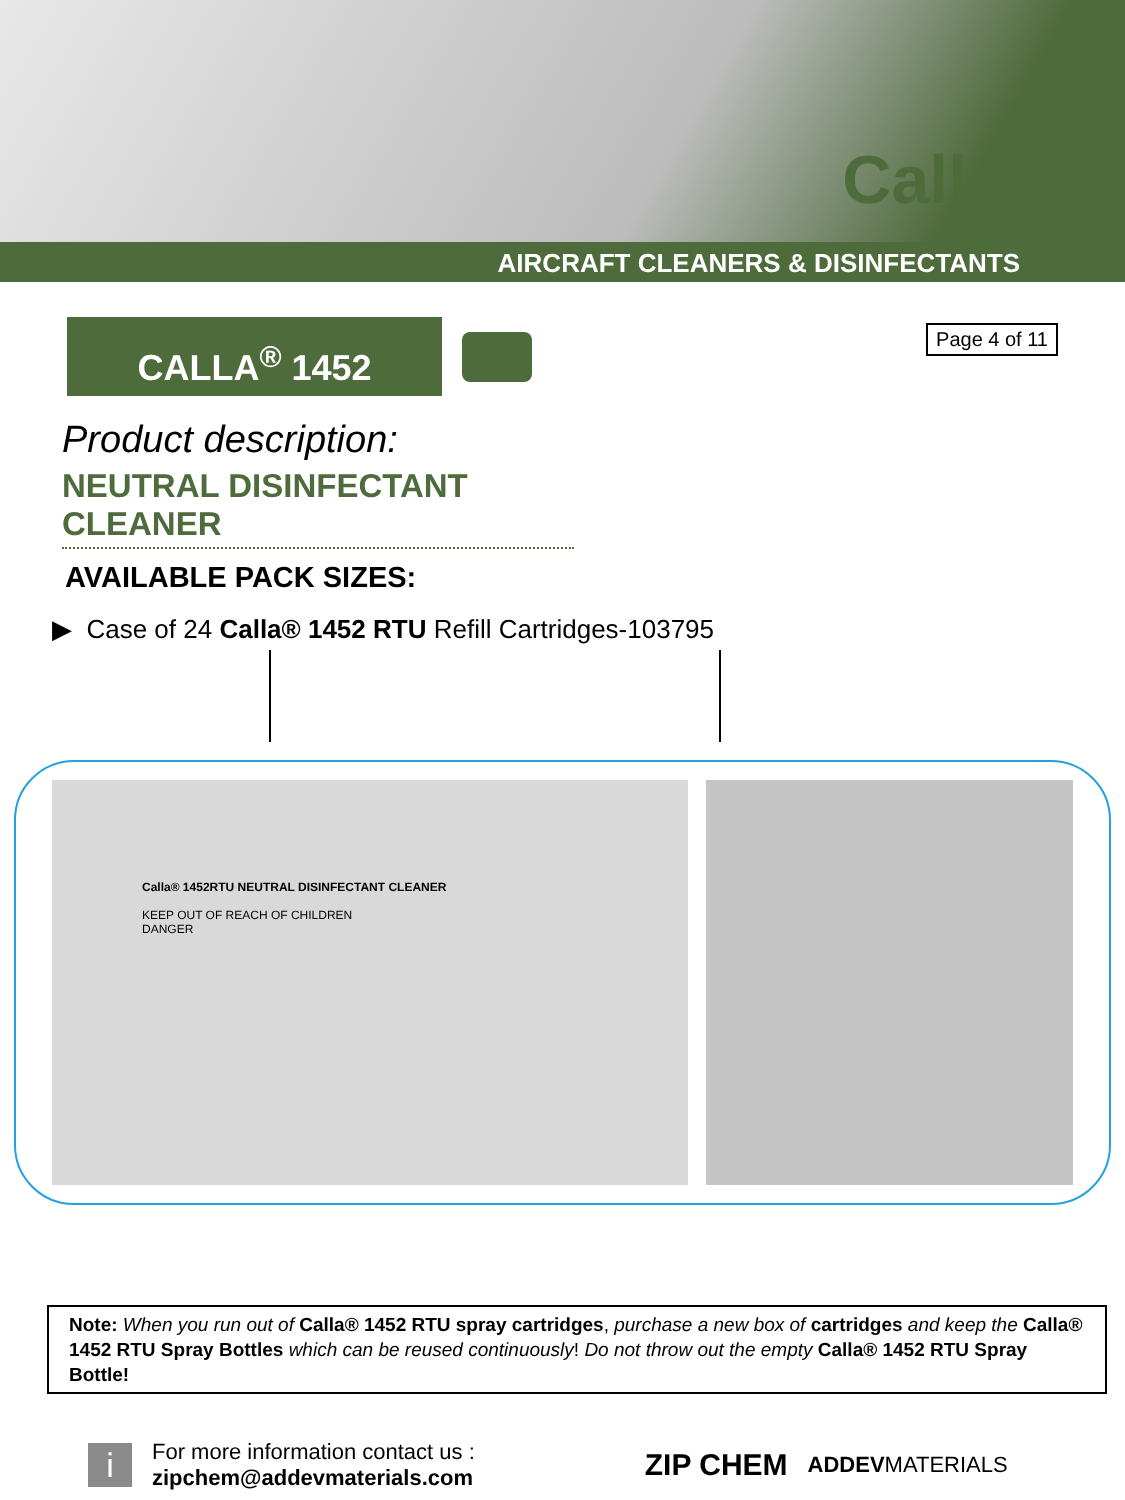Calla®
AIRCRAFT CLEANERS & DISINFECTANTS
CALLA<sup>®</sup> 1452
Page 4 of 11
Product description:
NEUTRAL DISINFECTANT CLEANER
AVAILABLE PACK SIZES:
▶ Case of 24 Calla® 1452 RTU Refill Cartridges-103795
Calla® 1452RTU NEUTRAL DISINFECTANT CLEANER
KEEP OUT OF REACH OF CHILDREN
DANGER
Note: When you run out of Calla® 1452 RTU spray cartridges, purchase a new box of cartridges and keep the Calla® 1452 RTU Spray Bottles which can be reused continuously! Do not throw out the empty Calla® 1452 RTU Spray Bottle!
i
For more information contact us :
zipchem@addevmaterials.com
ZIP CHEM
ADDEVMATERIALS